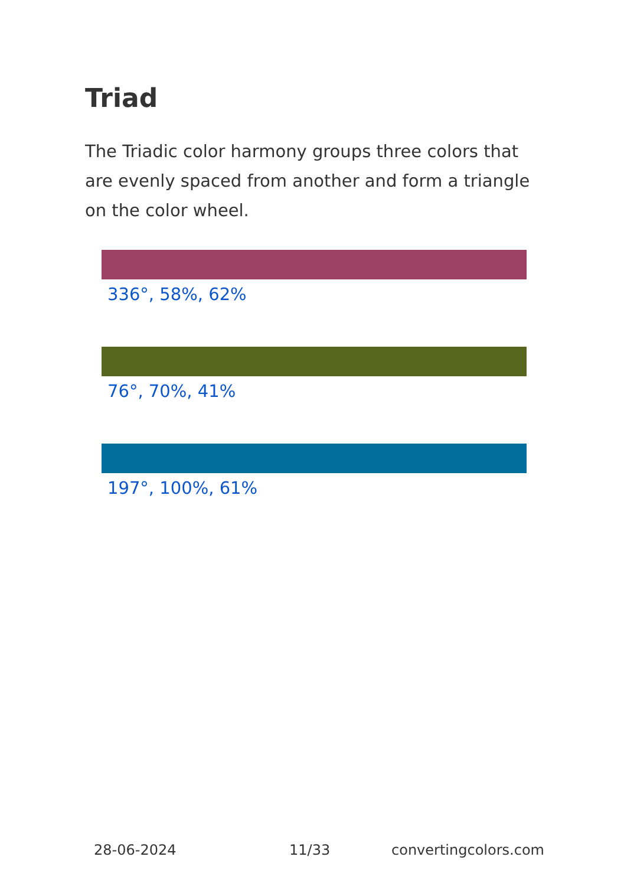Triad
The Triadic color harmony groups three colors that are evenly spaced from another and form a triangle on the color wheel.
336°, 58%, 62%
76°, 70%, 41%
197°, 100%, 61%
28-06-2024 11/33 convertingcolors.com